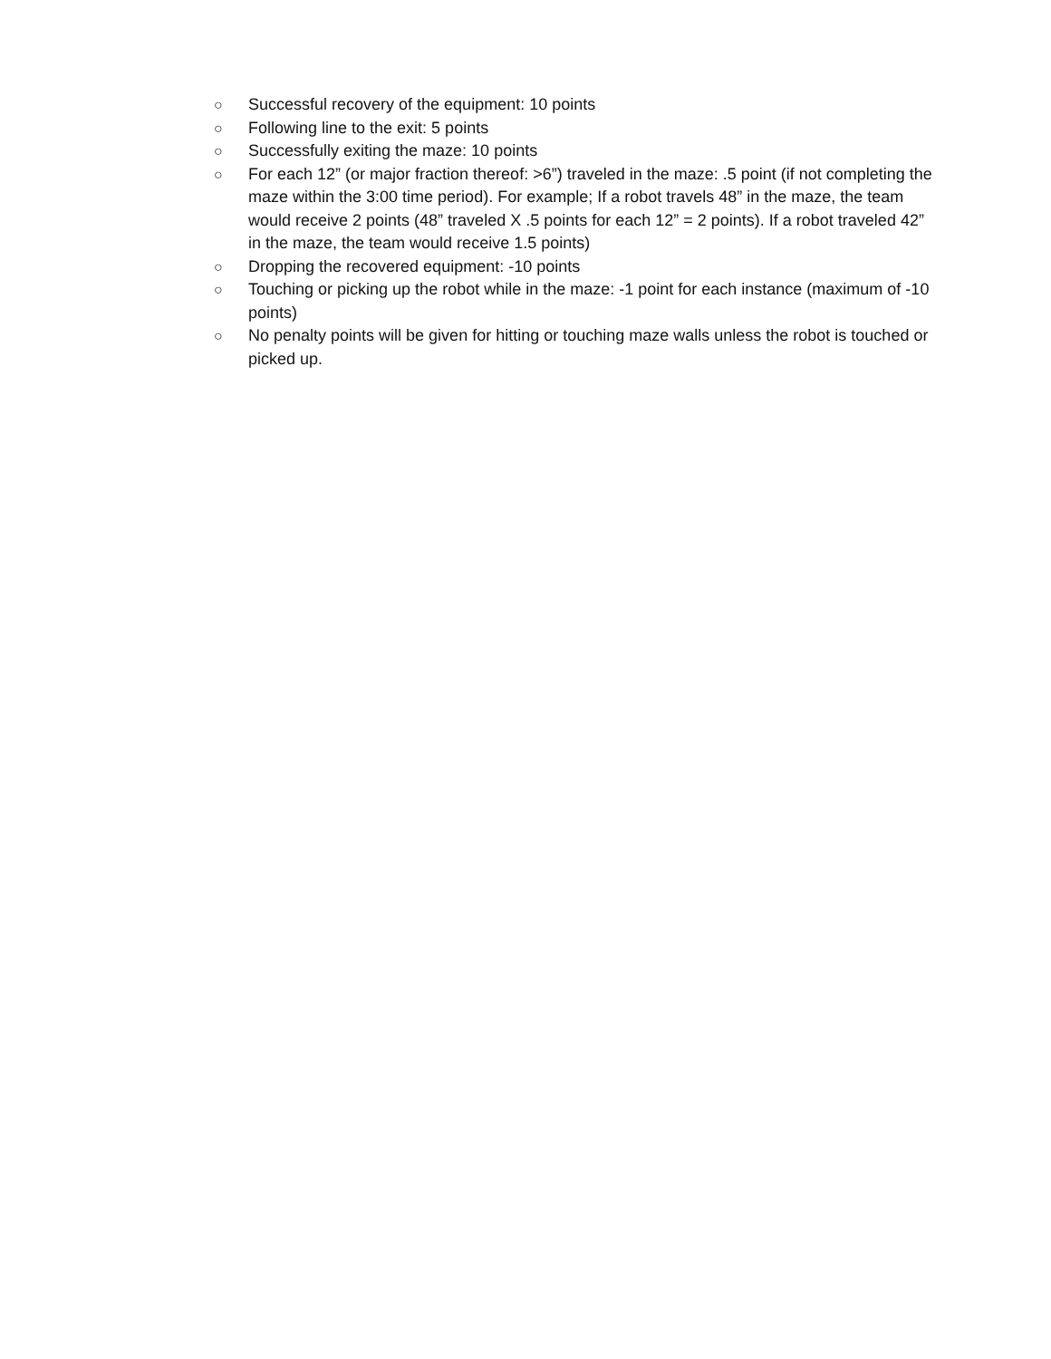○ Successful recovery of the equipment: 10 points
○ Following line to the exit: 5 points
○ Successfully exiting the maze: 10 points
○ For each 12” (or major fraction thereof: >6”) traveled in the maze: .5 point (if not completing the maze within the 3:00 time period). For example; If a robot travels 48” in the maze, the team would receive 2 points (48” traveled X .5 points for each 12” = 2 points). If a robot traveled 42” in the maze, the team would receive 1.5 points)
○ Dropping the recovered equipment: -10 points
○ Touching or picking up the robot while in the maze: -1 point for each instance (maximum of -10 points)
○ No penalty points will be given for hitting or touching maze walls unless the robot is touched or picked up.